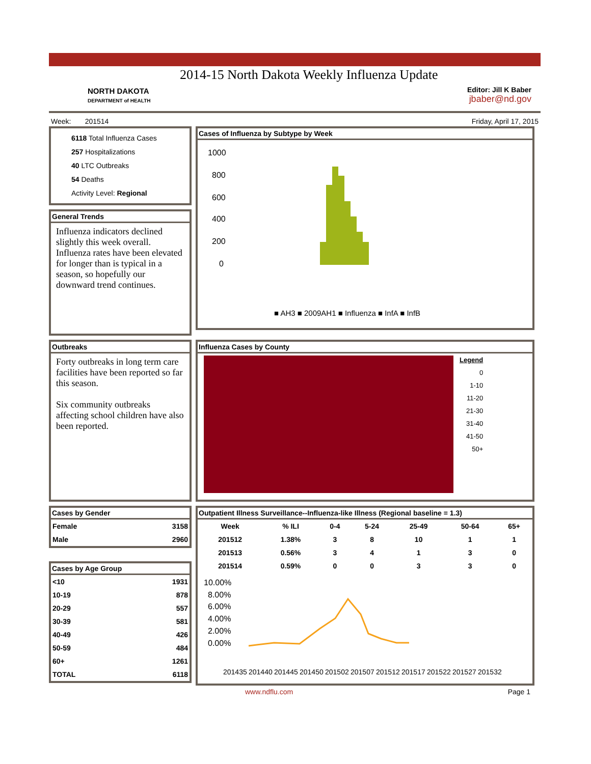NORTH DAKOTA
DEPARTMENT of HEALTH
2014-15 North Dakota Weekly Influenza Update
Editor: Jill K Baber
jbaber@nd.gov
Week: 201514 Friday, April 17, 2015
6118 Total Influenza Cases
257 Hospitalizations
40 LTC Outbreaks
54 Deaths
Activity Level: Regional
General Trends
Influenza indicators declined slightly this week overall. Influenza rates have been elevated for longer than is typical in a season, so hopefully our downward trend continues.
Cases of Influenza by Subtype by Week
1000
800
600
400
200
0
■ AH3 ■ 2009AH1 ■ Influenza ■ InfA ■ InfB
Outbreaks
Forty outbreaks in long term care facilities have been reported so far this season.
Six community outbreaks affecting school children have also been reported.
Influenza Cases by County
Legend
0
1-10
11-20
21-30
31-40
41-50
50+
Cases by Gender
| Female | 3158 |
| Male | 2960 |
Cases by Age Group
| <10 | 1931 |
| 10-19 | 878 |
| 20-29 | 557 |
| 30-39 | 581 |
| 40-49 | 426 |
| 50-59 | 484 |
| 60+ | 1261 |
| TOTAL | 6118 |
Outpatient Illness Surveillance--Influenza-like Illness (Regional baseline = 1.3)
| Week | % ILI | 0-4 | 5-24 | 25-49 | 50-64 | 65+ |
| --- | --- | --- | --- | --- | --- | --- |
| 201512 | 1.38% | 3 | 8 | 10 | 1 | 1 |
| 201513 | 0.56% | 3 | 4 | 1 | 3 | 0 |
| 201514 | 0.59% | 0 | 0 | 3 | 3 | 0 |
10.00%
8.00%
6.00%
4.00%
2.00%
0.00%
201435
201440
201445
201450
201502
201507
201512
201517
201522
201527
201532
www.ndflu.com Page 1